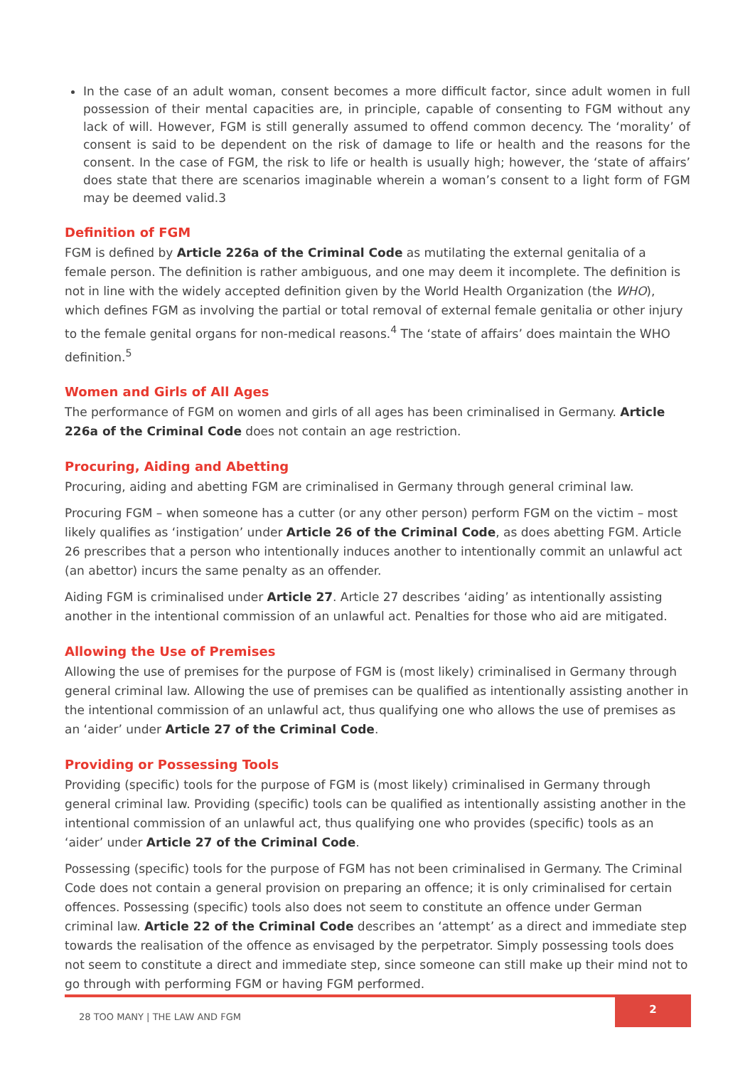In the case of an adult woman, consent becomes a more difficult factor, since adult women in full possession of their mental capacities are, in principle, capable of consenting to FGM without any lack of will. However, FGM is still generally assumed to offend common decency. The ‘morality’ of consent is said to be dependent on the risk of damage to life or health and the reasons for the consent. In the case of FGM, the risk to life or health is usually high; however, the ‘state of affairs’ does state that there are scenarios imaginable wherein a woman’s consent to a light form of FGM may be deemed valid.3
Definition of FGM
FGM is defined by Article 226a of the Criminal Code as mutilating the external genitalia of a female person. The definition is rather ambiguous, and one may deem it incomplete. The definition is not in line with the widely accepted definition given by the World Health Organization (the WHO), which defines FGM as involving the partial or total removal of external female genitalia or other injury to the female genital organs for non-medical reasons.<sup>4</sup> The ‘state of affairs’ does maintain the WHO definition.<sup>5</sup>
Women and Girls of All Ages
The performance of FGM on women and girls of all ages has been criminalised in Germany. Article 226a of the Criminal Code does not contain an age restriction.
Procuring, Aiding and Abetting
Procuring, aiding and abetting FGM are criminalised in Germany through general criminal law.
Procuring FGM – when someone has a cutter (or any other person) perform FGM on the victim – most likely qualifies as ‘instigation’ under Article 26 of the Criminal Code, as does abetting FGM. Article 26 prescribes that a person who intentionally induces another to intentionally commit an unlawful act (an abettor) incurs the same penalty as an offender.
Aiding FGM is criminalised under Article 27. Article 27 describes ‘aiding’ as intentionally assisting another in the intentional commission of an unlawful act. Penalties for those who aid are mitigated.
Allowing the Use of Premises
Allowing the use of premises for the purpose of FGM is (most likely) criminalised in Germany through general criminal law. Allowing the use of premises can be qualified as intentionally assisting another in the intentional commission of an unlawful act, thus qualifying one who allows the use of premises as an ‘aider’ under Article 27 of the Criminal Code.
Providing or Possessing Tools
Providing (specific) tools for the purpose of FGM is (most likely) criminalised in Germany through general criminal law. Providing (specific) tools can be qualified as intentionally assisting another in the intentional commission of an unlawful act, thus qualifying one who provides (specific) tools as an ‘aider’ under Article 27 of the Criminal Code.
Possessing (specific) tools for the purpose of FGM has not been criminalised in Germany. The Criminal Code does not contain a general provision on preparing an offence; it is only criminalised for certain offences. Possessing (specific) tools also does not seem to constitute an offence under German criminal law. Article 22 of the Criminal Code describes an ‘attempt’ as a direct and immediate step towards the realisation of the offence as envisaged by the perpetrator. Simply possessing tools does not seem to constitute a direct and immediate step, since someone can still make up their mind not to go through with performing FGM or having FGM performed.
28 TOO MANY | THE LAW AND FGM
2